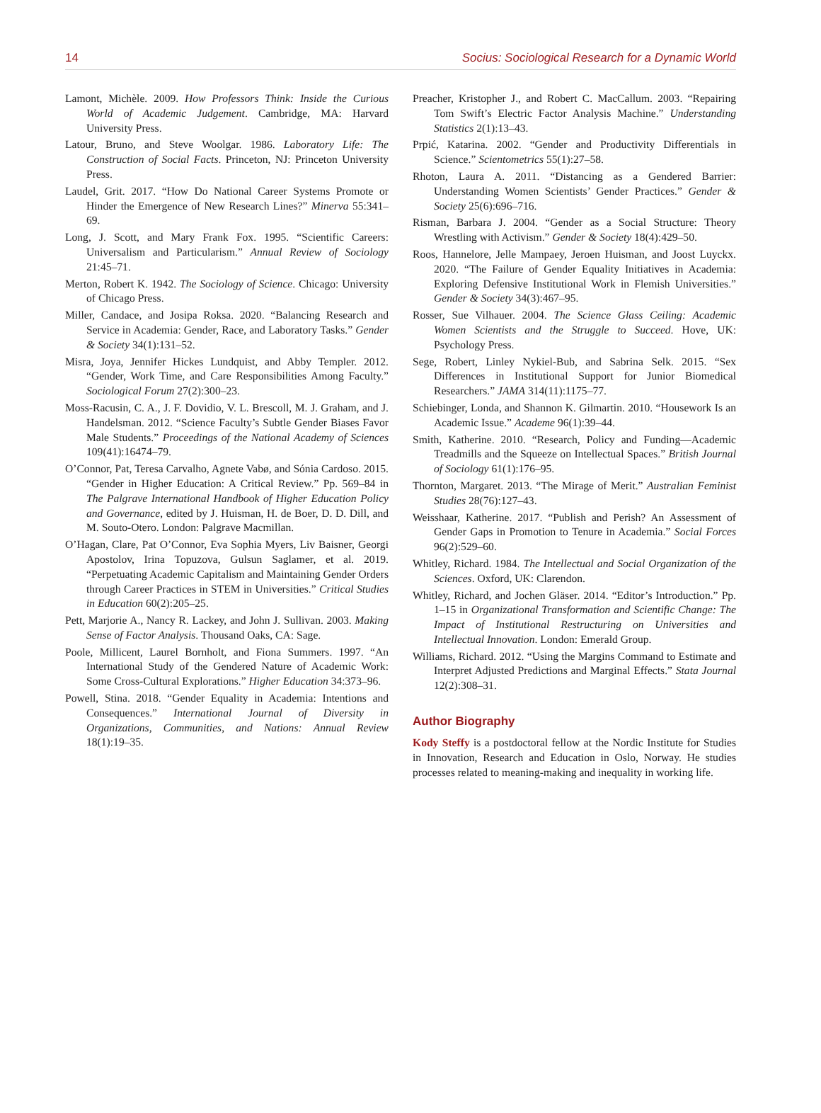14 Socius: Sociological Research for a Dynamic World
Lamont, Michèle. 2009. How Professors Think: Inside the Curious World of Academic Judgement. Cambridge, MA: Harvard University Press.
Latour, Bruno, and Steve Woolgar. 1986. Laboratory Life: The Construction of Social Facts. Princeton, NJ: Princeton University Press.
Laudel, Grit. 2017. “How Do National Career Systems Promote or Hinder the Emergence of New Research Lines?” Minerva 55:341–69.
Long, J. Scott, and Mary Frank Fox. 1995. “Scientific Careers: Universalism and Particularism.” Annual Review of Sociology 21:45–71.
Merton, Robert K. 1942. The Sociology of Science. Chicago: University of Chicago Press.
Miller, Candace, and Josipa Roksa. 2020. “Balancing Research and Service in Academia: Gender, Race, and Laboratory Tasks.” Gender & Society 34(1):131–52.
Misra, Joya, Jennifer Hickes Lundquist, and Abby Templer. 2012. “Gender, Work Time, and Care Responsibilities Among Faculty.” Sociological Forum 27(2):300–23.
Moss-Racusin, C. A., J. F. Dovidio, V. L. Brescoll, M. J. Graham, and J. Handelsman. 2012. “Science Faculty’s Subtle Gender Biases Favor Male Students.” Proceedings of the National Academy of Sciences 109(41):16474–79.
O’Connor, Pat, Teresa Carvalho, Agnete Vabø, and Sónia Cardoso. 2015. “Gender in Higher Education: A Critical Review.” Pp. 569–84 in The Palgrave International Handbook of Higher Education Policy and Governance, edited by J. Huisman, H. de Boer, D. D. Dill, and M. Souto-Otero. London: Palgrave Macmillan.
O’Hagan, Clare, Pat O’Connor, Eva Sophia Myers, Liv Baisner, Georgi Apostolov, Irina Topuzova, Gulsun Saglamer, et al. 2019. “Perpetuating Academic Capitalism and Maintaining Gender Orders through Career Practices in STEM in Universities.” Critical Studies in Education 60(2):205–25.
Pett, Marjorie A., Nancy R. Lackey, and John J. Sullivan. 2003. Making Sense of Factor Analysis. Thousand Oaks, CA: Sage.
Poole, Millicent, Laurel Bornholt, and Fiona Summers. 1997. “An International Study of the Gendered Nature of Academic Work: Some Cross-Cultural Explorations.” Higher Education 34:373–96.
Powell, Stina. 2018. “Gender Equality in Academia: Intentions and Consequences.” International Journal of Diversity in Organizations, Communities, and Nations: Annual Review 18(1):19–35.
Preacher, Kristopher J., and Robert C. MacCallum. 2003. “Repairing Tom Swift’s Electric Factor Analysis Machine.” Understanding Statistics 2(1):13–43.
Prpić, Katarina. 2002. “Gender and Productivity Differentials in Science.” Scientometrics 55(1):27–58.
Rhoton, Laura A. 2011. “Distancing as a Gendered Barrier: Understanding Women Scientists’ Gender Practices.” Gender & Society 25(6):696–716.
Risman, Barbara J. 2004. “Gender as a Social Structure: Theory Wrestling with Activism.” Gender & Society 18(4):429–50.
Roos, Hannelore, Jelle Mampaey, Jeroen Huisman, and Joost Luyckx. 2020. “The Failure of Gender Equality Initiatives in Academia: Exploring Defensive Institutional Work in Flemish Universities.” Gender & Society 34(3):467–95.
Rosser, Sue Vilhauer. 2004. The Science Glass Ceiling: Academic Women Scientists and the Struggle to Succeed. Hove, UK: Psychology Press.
Sege, Robert, Linley Nykiel-Bub, and Sabrina Selk. 2015. “Sex Differences in Institutional Support for Junior Biomedical Researchers.” JAMA 314(11):1175–77.
Schiebinger, Londa, and Shannon K. Gilmartin. 2010. “Housework Is an Academic Issue.” Academe 96(1):39–44.
Smith, Katherine. 2010. “Research, Policy and Funding—Academic Treadmills and the Squeeze on Intellectual Spaces.” British Journal of Sociology 61(1):176–95.
Thornton, Margaret. 2013. “The Mirage of Merit.” Australian Feminist Studies 28(76):127–43.
Weisshaar, Katherine. 2017. “Publish and Perish? An Assessment of Gender Gaps in Promotion to Tenure in Academia.” Social Forces 96(2):529–60.
Whitley, Richard. 1984. The Intellectual and Social Organization of the Sciences. Oxford, UK: Clarendon.
Whitley, Richard, and Jochen Gläser. 2014. “Editor’s Introduction.” Pp. 1–15 in Organizational Transformation and Scientific Change: The Impact of Institutional Restructuring on Universities and Intellectual Innovation. London: Emerald Group.
Williams, Richard. 2012. “Using the Margins Command to Estimate and Interpret Adjusted Predictions and Marginal Effects.” Stata Journal 12(2):308–31.
Author Biography
Kody Steffy is a postdoctoral fellow at the Nordic Institute for Studies in Innovation, Research and Education in Oslo, Norway. He studies processes related to meaning-making and inequality in working life.